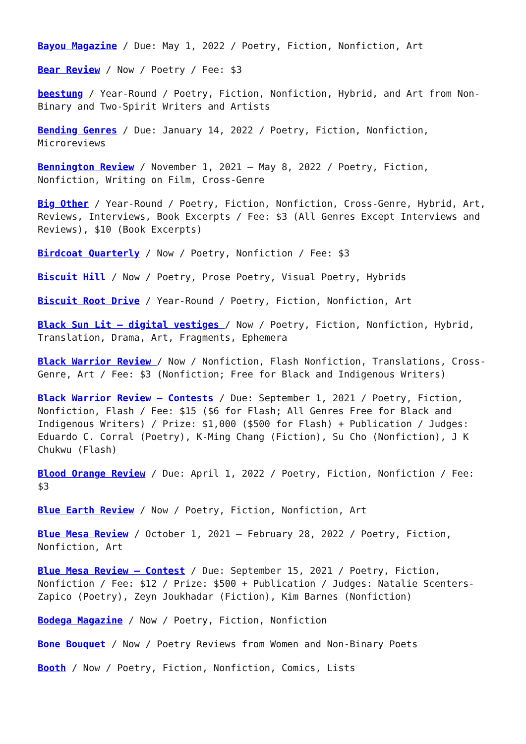Bayou Magazine / Due: May 1, 2022 / Poetry, Fiction, Nonfiction, Art
Bear Review / Now / Poetry / Fee: $3
beestung / Year-Round / Poetry, Fiction, Nonfiction, Hybrid, and Art from Non-Binary and Two-Spirit Writers and Artists
Bending Genres / Due: January 14, 2022 / Poetry, Fiction, Nonfiction, Microreviews
Bennington Review / November 1, 2021 – May 8, 2022 / Poetry, Fiction, Nonfiction, Writing on Film, Cross-Genre
Big Other / Year-Round / Poetry, Fiction, Nonfiction, Cross-Genre, Hybrid, Art, Reviews, Interviews, Book Excerpts / Fee: $3 (All Genres Except Interviews and Reviews), $10 (Book Excerpts)
Birdcoat Quarterly / Now / Poetry, Nonfiction / Fee: $3
Biscuit Hill / Now / Poetry, Prose Poetry, Visual Poetry, Hybrids
Biscuit Root Drive / Year-Round / Poetry, Fiction, Nonfiction, Art
Black Sun Lit – digital vestiges / Now / Poetry, Fiction, Nonfiction, Hybrid, Translation, Drama, Art, Fragments, Ephemera
Black Warrior Review / Now / Nonfiction, Flash Nonfiction, Translations, Cross-Genre, Art / Fee: $3 (Nonfiction; Free for Black and Indigenous Writers)
Black Warrior Review – Contests / Due: September 1, 2021 / Poetry, Fiction, Nonfiction, Flash / Fee: $15 ($6 for Flash; All Genres Free for Black and Indigenous Writers) / Prize: $1,000 ($500 for Flash) + Publication / Judges: Eduardo C. Corral (Poetry), K-Ming Chang (Fiction), Su Cho (Nonfiction), J K Chukwu (Flash)
Blood Orange Review / Due: April 1, 2022 / Poetry, Fiction, Nonfiction / Fee: $3
Blue Earth Review / Now / Poetry, Fiction, Nonfiction, Art
Blue Mesa Review / October 1, 2021 – February 28, 2022 / Poetry, Fiction, Nonfiction, Art
Blue Mesa Review – Contest / Due: September 15, 2021 / Poetry, Fiction, Nonfiction / Fee: $12 / Prize: $500 + Publication / Judges: Natalie Scenters-Zapico (Poetry), Zeyn Joukhadar (Fiction), Kim Barnes (Nonfiction)
Bodega Magazine / Now / Poetry, Fiction, Nonfiction
Bone Bouquet / Now / Poetry Reviews from Women and Non-Binary Poets
Booth / Now / Poetry, Fiction, Nonfiction, Comics, Lists